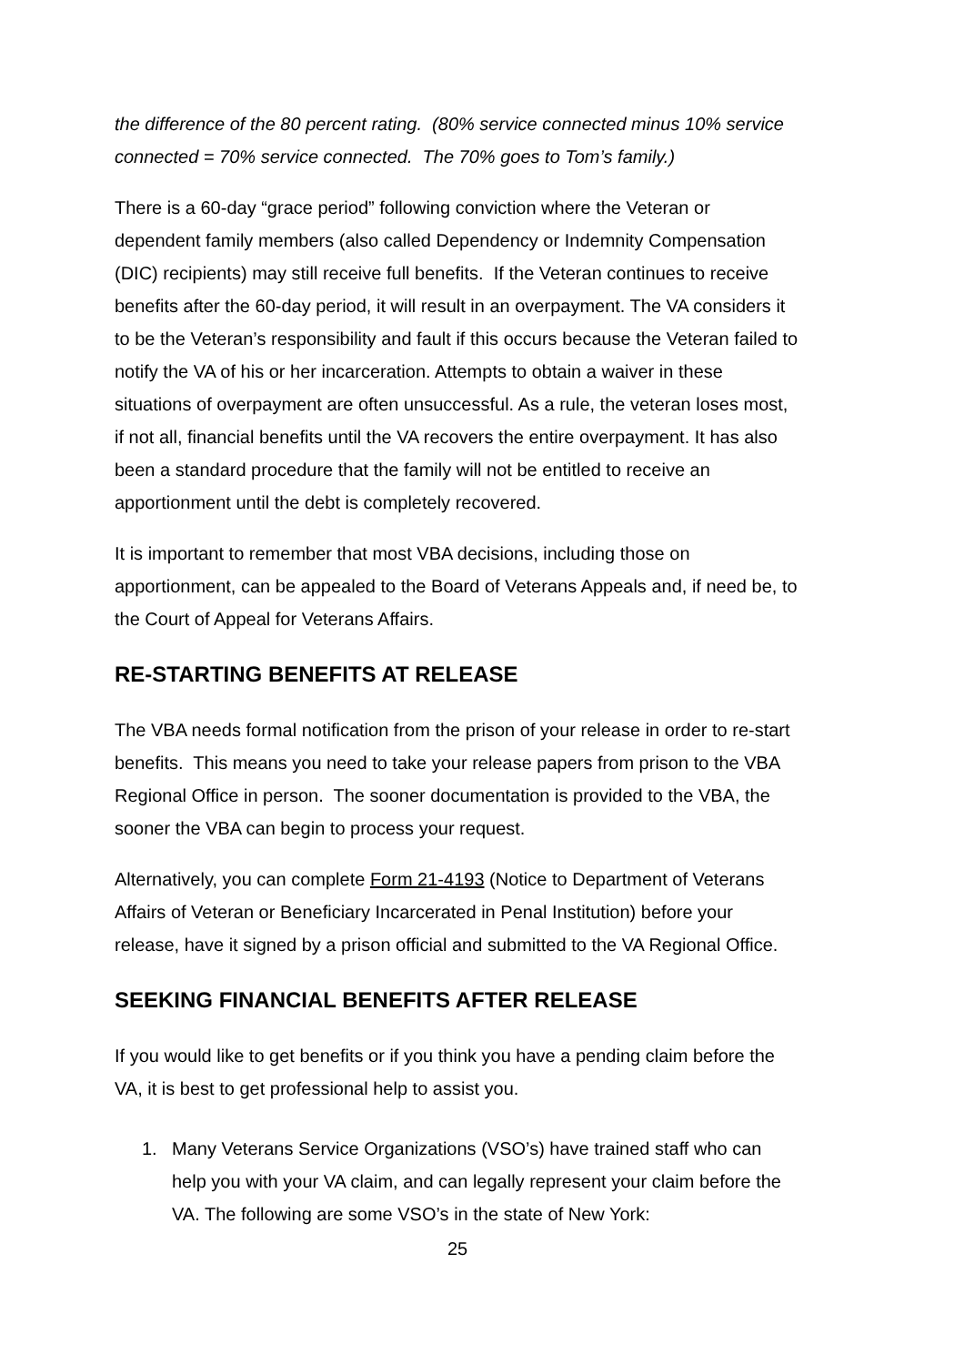the difference of the 80 percent rating. (80% service connected minus 10% service connected = 70% service connected. The 70% goes to Tom’s family.)
There is a 60-day “grace period” following conviction where the Veteran or dependent family members (also called Dependency or Indemnity Compensation (DIC) recipients) may still receive full benefits. If the Veteran continues to receive benefits after the 60-day period, it will result in an overpayment. The VA considers it to be the Veteran’s responsibility and fault if this occurs because the Veteran failed to notify the VA of his or her incarceration. Attempts to obtain a waiver in these situations of overpayment are often unsuccessful. As a rule, the veteran loses most, if not all, financial benefits until the VA recovers the entire overpayment. It has also been a standard procedure that the family will not be entitled to receive an apportionment until the debt is completely recovered.
It is important to remember that most VBA decisions, including those on apportionment, can be appealed to the Board of Veterans Appeals and, if need be, to the Court of Appeal for Veterans Affairs.
RE-STARTING BENEFITS AT RELEASE
The VBA needs formal notification from the prison of your release in order to re-start benefits. This means you need to take your release papers from prison to the VBA Regional Office in person. The sooner documentation is provided to the VBA, the sooner the VBA can begin to process your request.
Alternatively, you can complete Form 21-4193 (Notice to Department of Veterans Affairs of Veteran or Beneficiary Incarcerated in Penal Institution) before your release, have it signed by a prison official and submitted to the VA Regional Office.
SEEKING FINANCIAL BENEFITS AFTER RELEASE
If you would like to get benefits or if you think you have a pending claim before the VA, it is best to get professional help to assist you.
1. Many Veterans Service Organizations (VSO’s) have trained staff who can help you with your VA claim, and can legally represent your claim before the VA. The following are some VSO’s in the state of New York:
25